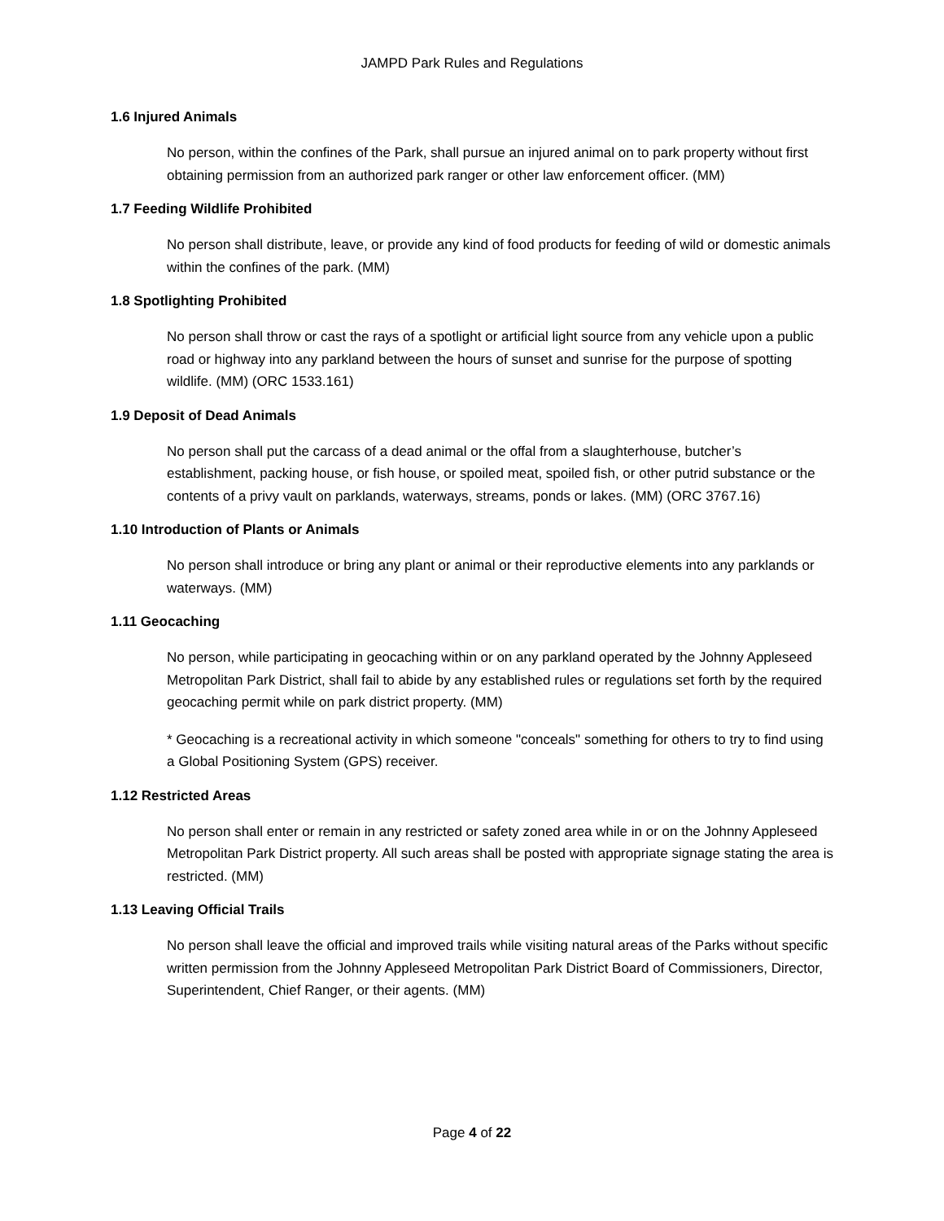JAMPD Park Rules and Regulations
1.6 Injured Animals
No person, within the confines of the Park, shall pursue an injured animal on to park property without first obtaining permission from an authorized park ranger or other law enforcement officer. (MM)
1.7 Feeding Wildlife Prohibited
No person shall distribute, leave, or provide any kind of food products for feeding of wild or domestic animals within the confines of the park. (MM)
1.8 Spotlighting Prohibited
No person shall throw or cast the rays of a spotlight or artificial light source from any vehicle upon a public road or highway into any parkland between the hours of sunset and sunrise for the purpose of spotting wildlife. (MM) (ORC 1533.161)
1.9 Deposit of Dead Animals
No person shall put the carcass of a dead animal or the offal from a slaughterhouse, butcher’s establishment, packing house, or fish house, or spoiled meat, spoiled fish, or other putrid substance or the contents of a privy vault on parklands, waterways, streams, ponds or lakes. (MM) (ORC 3767.16)
1.10 Introduction of Plants or Animals
No person shall introduce or bring any plant or animal or their reproductive elements into any parklands or waterways. (MM)
1.11 Geocaching
No person, while participating in geocaching within or on any parkland operated by the Johnny Appleseed Metropolitan Park District, shall fail to abide by any established rules or regulations set forth by the required geocaching permit while on park district property. (MM)
* Geocaching is a recreational activity in which someone "conceals" something for others to try to find using a Global Positioning System (GPS) receiver.
1.12 Restricted Areas
No person shall enter or remain in any restricted or safety zoned area while in or on the Johnny Appleseed Metropolitan Park District property. All such areas shall be posted with appropriate signage stating the area is restricted. (MM)
1.13 Leaving Official Trails
No person shall leave the official and improved trails while visiting natural areas of the Parks without specific written permission from the Johnny Appleseed Metropolitan Park District Board of Commissioners, Director, Superintendent, Chief Ranger, or their agents. (MM)
Page 4 of 22